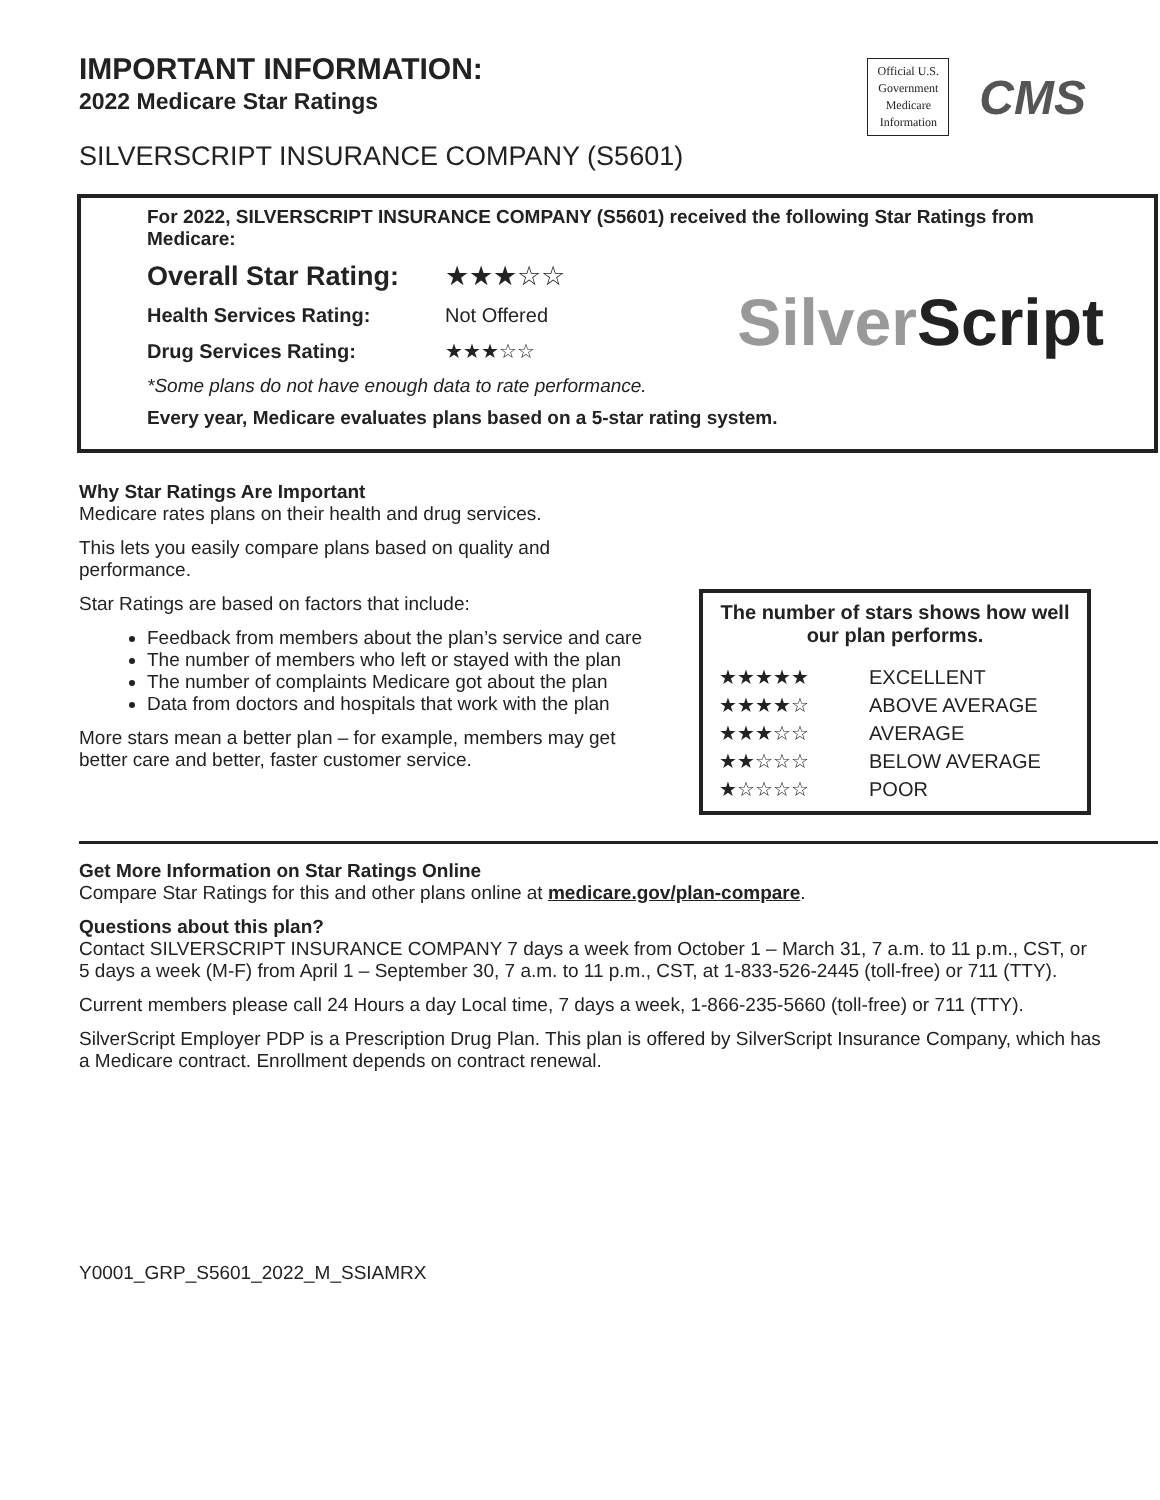IMPORTANT INFORMATION:
2022 Medicare Star Ratings
Official U.S.
Government
Medicare
Information
CMS
SILVERSCRIPT INSURANCE COMPANY (S5601)
For 2022, SILVERSCRIPT INSURANCE COMPANY (S5601) received the following Star Ratings from Medicare:
Overall Star Rating: ★★★☆☆
Health Services Rating: Not Offered
Drug Services Rating: ★★★☆☆
SilverScript
*Some plans do not have enough data to rate performance.
Every year, Medicare evaluates plans based on a 5-star rating system.
Why Star Ratings Are Important
Medicare rates plans on their health and drug services.
This lets you easily compare plans based on quality and performance.
Star Ratings are based on factors that include:
Feedback from members about the plan’s service and care
The number of members who left or stayed with the plan
The number of complaints Medicare got about the plan
Data from doctors and hospitals that work with the plan
More stars mean a better plan – for example, members may get better care and better, faster customer service.
The number of stars shows how well our plan performs.
| ★★★★★ | EXCELLENT |
| ★★★★☆ | ABOVE AVERAGE |
| ★★★☆☆ | AVERAGE |
| ★★☆☆☆ | BELOW AVERAGE |
| ★☆☆☆☆ | POOR |
Get More Information on Star Ratings Online
Compare Star Ratings for this and other plans online at medicare.gov/plan-compare.
Questions about this plan?
Contact SILVERSCRIPT INSURANCE COMPANY 7 days a week from October 1 – March 31, 7 a.m. to 11 p.m., CST, or 5 days a week (M-F) from April 1 – September 30, 7 a.m. to 11 p.m., CST, at 1-833-526-2445 (toll-free) or 711 (TTY).
Current members please call 24 Hours a day Local time, 7 days a week, 1-866-235-5660 (toll-free) or 711 (TTY).
SilverScript Employer PDP is a Prescription Drug Plan. This plan is offered by SilverScript Insurance Company, which has a Medicare contract. Enrollment depends on contract renewal.
Y0001_GRP_S5601_2022_M_SSIAMRX